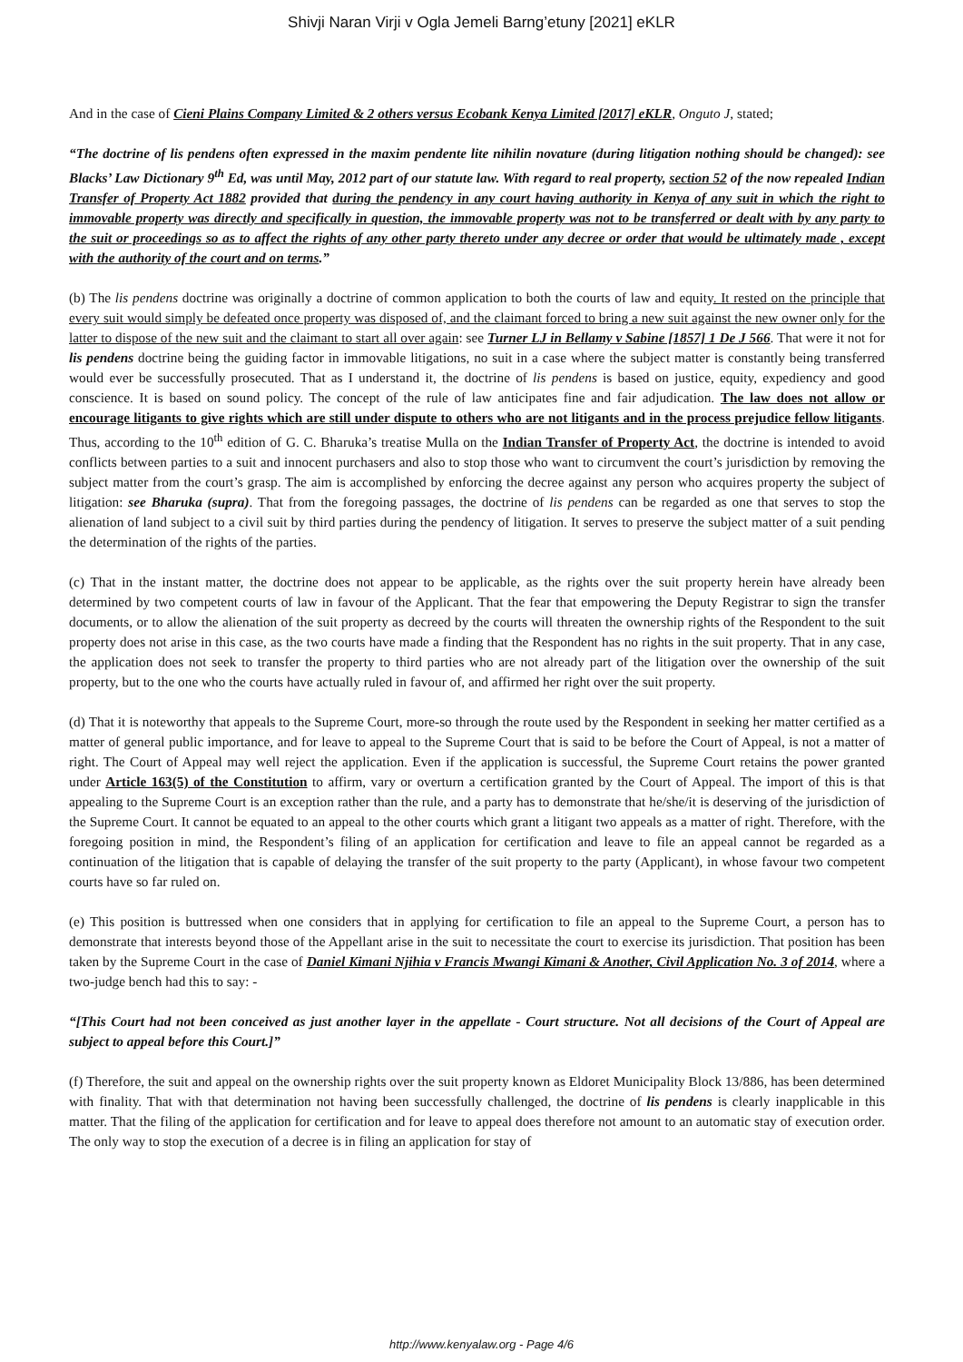Shivji Naran Virji v Ogla Jemeli Barng’etuny [2021] eKLR
And in the case of Cieni Plains Company Limited & 2 others versus Ecobank Kenya Limited [2017] eKLR, Onguto J, stated;
“The doctrine of lis pendens often expressed in the maxim pendente lite nihilin novature (during litigation nothing should be changed): see Blacks’ Law Dictionary 9<sup>th</sup> Ed, was until May, 2012 part of our statute law. With regard to real property, section 52 of the now repealed Indian Transfer of Property Act 1882 provided that during the pendency in any court having authority in Kenya of any suit in which the right to immovable property was directly and specifically in question, the immovable property was not to be transferred or dealt with by any party to the suit or proceedings so as to affect the rights of any other party thereto under any decree or order that would be ultimately made , except with the authority of the court and on terms.”
(b) The lis pendens doctrine was originally a doctrine of common application to both the courts of law and equity. It rested on the principle that every suit would simply be defeated once property was disposed of, and the claimant forced to bring a new suit against the new owner only for the latter to dispose of the new suit and the claimant to start all over again: see Turner LJ in Bellamy v Sabine [1857] 1 De J 566. That were it not for lis pendens doctrine being the guiding factor in immovable litigations, no suit in a case where the subject matter is constantly being transferred would ever be successfully prosecuted. That as I understand it, the doctrine of lis pendens is based on justice, equity, expediency and good conscience. It is based on sound policy. The concept of the rule of law anticipates fine and fair adjudication. The law does not allow or encourage litigants to give rights which are still under dispute to others who are not litigants and in the process prejudice fellow litigants. Thus, according to the 10<sup>th</sup> edition of G. C. Bharuka’s treatise Mulla on the Indian Transfer of Property Act, the doctrine is intended to avoid conflicts between parties to a suit and innocent purchasers and also to stop those who want to circumvent the court’s jurisdiction by removing the subject matter from the court’s grasp. The aim is accomplished by enforcing the decree against any person who acquires property the subject of litigation: see Bharuka (supra). That from the foregoing passages, the doctrine of lis pendens can be regarded as one that serves to stop the alienation of land subject to a civil suit by third parties during the pendency of litigation. It serves to preserve the subject matter of a suit pending the determination of the rights of the parties.
(c) That in the instant matter, the doctrine does not appear to be applicable, as the rights over the suit property herein have already been determined by two competent courts of law in favour of the Applicant. That the fear that empowering the Deputy Registrar to sign the transfer documents, or to allow the alienation of the suit property as decreed by the courts will threaten the ownership rights of the Respondent to the suit property does not arise in this case, as the two courts have made a finding that the Respondent has no rights in the suit property. That in any case, the application does not seek to transfer the property to third parties who are not already part of the litigation over the ownership of the suit property, but to the one who the courts have actually ruled in favour of, and affirmed her right over the suit property.
(d) That it is noteworthy that appeals to the Supreme Court, more-so through the route used by the Respondent in seeking her matter certified as a matter of general public importance, and for leave to appeal to the Supreme Court that is said to be before the Court of Appeal, is not a matter of right. The Court of Appeal may well reject the application. Even if the application is successful, the Supreme Court retains the power granted under Article 163(5) of the Constitution to affirm, vary or overturn a certification granted by the Court of Appeal. The import of this is that appealing to the Supreme Court is an exception rather than the rule, and a party has to demonstrate that he/she/it is deserving of the jurisdiction of the Supreme Court. It cannot be equated to an appeal to the other courts which grant a litigant two appeals as a matter of right. Therefore, with the foregoing position in mind, the Respondent’s filing of an application for certification and leave to file an appeal cannot be regarded as a continuation of the litigation that is capable of delaying the transfer of the suit property to the party (Applicant), in whose favour two competent courts have so far ruled on.
(e) This position is buttressed when one considers that in applying for certification to file an appeal to the Supreme Court, a person has to demonstrate that interests beyond those of the Appellant arise in the suit to necessitate the court to exercise its jurisdiction. That position has been taken by the Supreme Court in the case of Daniel Kimani Njihia v Francis Mwangi Kimani & Another, Civil Application No. 3 of 2014, where a two-judge bench had this to say: -
“[This Court had not been conceived as just another layer in the appellate - Court structure. Not all decisions of the Court of Appeal are subject to appeal before this Court.]”
(f) Therefore, the suit and appeal on the ownership rights over the suit property known as Eldoret Municipality Block 13/886, has been determined with finality. That with that determination not having been successfully challenged, the doctrine of lis pendens is clearly inapplicable in this matter. That the filing of the application for certification and for leave to appeal does therefore not amount to an automatic stay of execution order. The only way to stop the execution of a decree is in filing an application for stay of
http://www.kenyalaw.org - Page 4/6